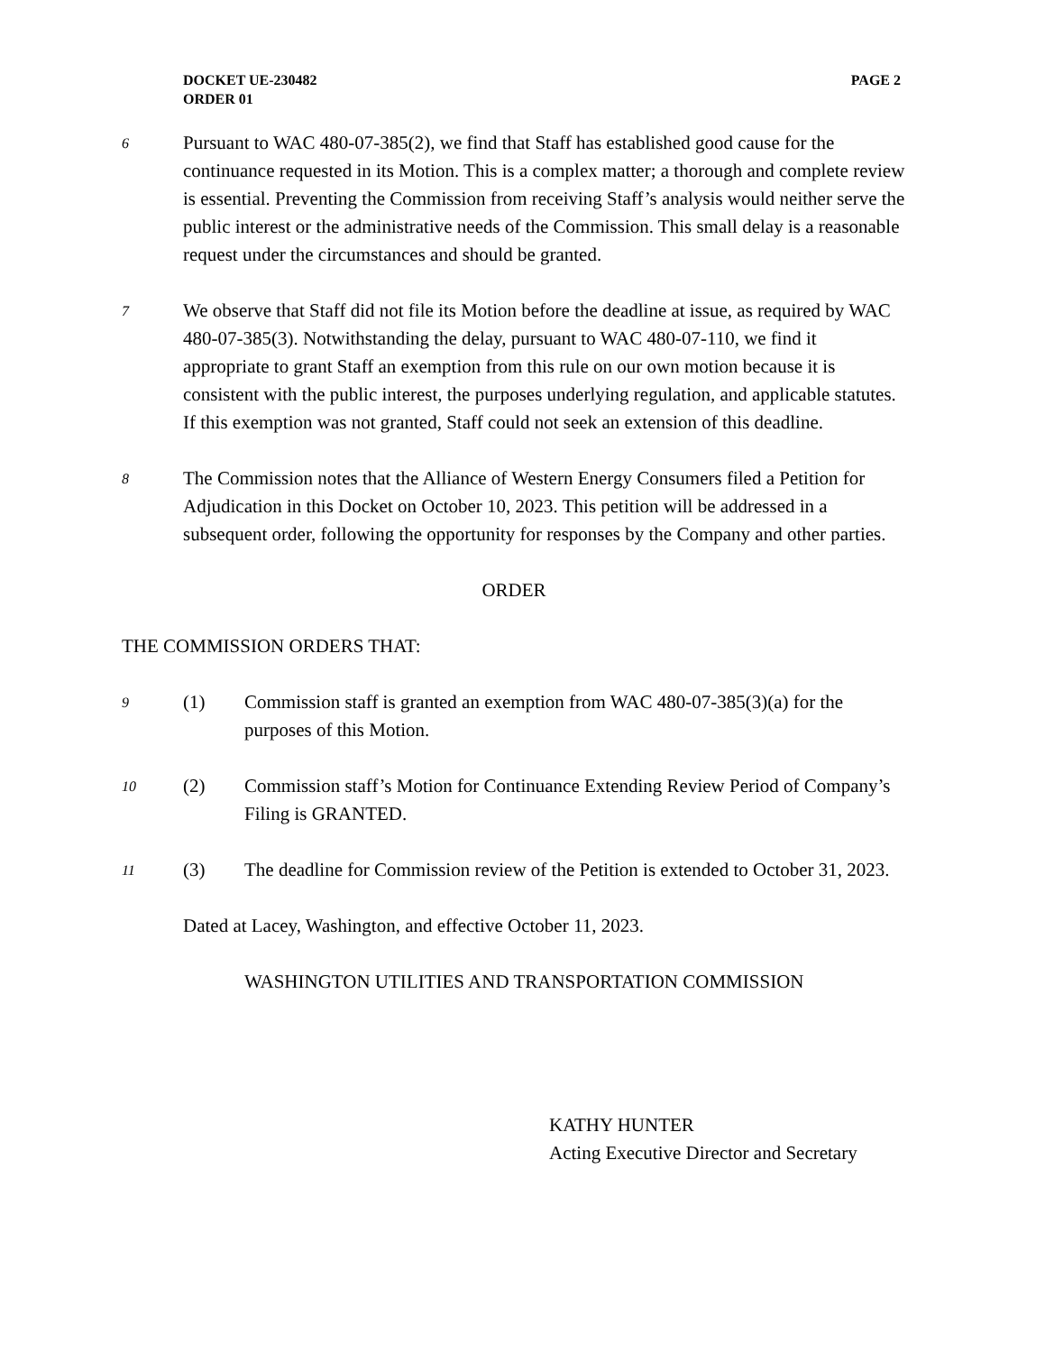PAGE 2 DOCKET UE-230482
ORDER 01
6
Pursuant to WAC 480-07-385(2), we find that Staff has established good cause for the continuance requested in its Motion. This is a complex matter; a thorough and complete review is essential. Preventing the Commission from receiving Staff’s analysis would neither serve the public interest or the administrative needs of the Commission. This small delay is a reasonable request under the circumstances and should be granted.
7
We observe that Staff did not file its Motion before the deadline at issue, as required by WAC 480-07-385(3). Notwithstanding the delay, pursuant to WAC 480-07-110, we find it appropriate to grant Staff an exemption from this rule on our own motion because it is consistent with the public interest, the purposes underlying regulation, and applicable statutes. If this exemption was not granted, Staff could not seek an extension of this deadline.
8
The Commission notes that the Alliance of Western Energy Consumers filed a Petition for Adjudication in this Docket on October 10, 2023. This petition will be addressed in a subsequent order, following the opportunity for responses by the Company and other parties.
ORDER
THE COMMISSION ORDERS THAT:
9
(1) Commission staff is granted an exemption from WAC 480-07-385(3)(a) for the purposes of this Motion.
10
(2) Commission staff’s Motion for Continuance Extending Review Period of Company’s Filing is GRANTED.
11
(3) The deadline for Commission review of the Petition is extended to October 31, 2023.
Dated at Lacey, Washington, and effective October 11, 2023.
WASHINGTON UTILITIES AND TRANSPORTATION COMMISSION
KATHY HUNTER
Acting Executive Director and Secretary